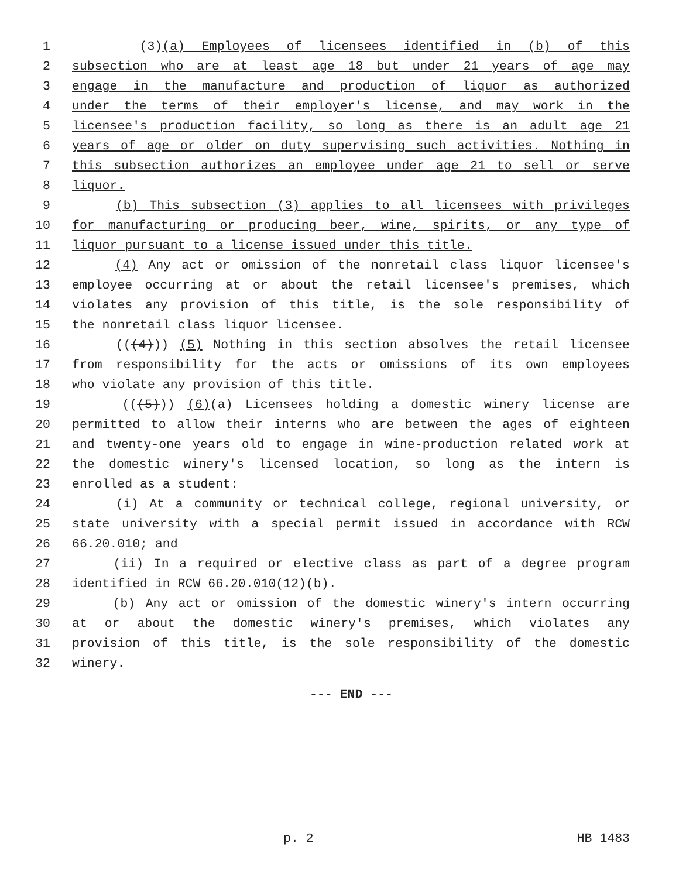1 (3)(a) Employees of licensees identified in (b) of this
2 subsection who are at least age 18 but under 21 years of age may
3 engage in the manufacture and production of liquor as authorized
4 under the terms of their employer's license, and may work in the
5 licensee's production facility, so long as there is an adult age 21
6 years of age or older on duty supervising such activities. Nothing in
7 this subsection authorizes an employee under age 21 to sell or serve
8 liquor.
9 (b) This subsection (3) applies to all licensees with privileges
10 for manufacturing or producing beer, wine, spirits, or any type of
11 liquor pursuant to a license issued under this title.
12 (4) Any act or omission of the nonretail class liquor licensee's
13 employee occurring at or about the retail licensee's premises, which
14 violates any provision of this title, is the sole responsibility of
15 the nonretail class liquor licensee.
16 (((4))) (5) Nothing in this section absolves the retail licensee
17 from responsibility for the acts or omissions of its own employees
18 who violate any provision of this title.
19 (((5))) (6)(a) Licensees holding a domestic winery license are
20 permitted to allow their interns who are between the ages of eighteen
21 and twenty-one years old to engage in wine-production related work at
22 the domestic winery's licensed location, so long as the intern is
23 enrolled as a student:
24 (i) At a community or technical college, regional university, or
25 state university with a special permit issued in accordance with RCW
26 66.20.010; and
27 (ii) In a required or elective class as part of a degree program
28 identified in RCW 66.20.010(12)(b).
29 (b) Any act or omission of the domestic winery's intern occurring
30 at or about the domestic winery's premises, which violates any
31 provision of this title, is the sole responsibility of the domestic
32 winery.
--- END ---
p. 2 HB 1483